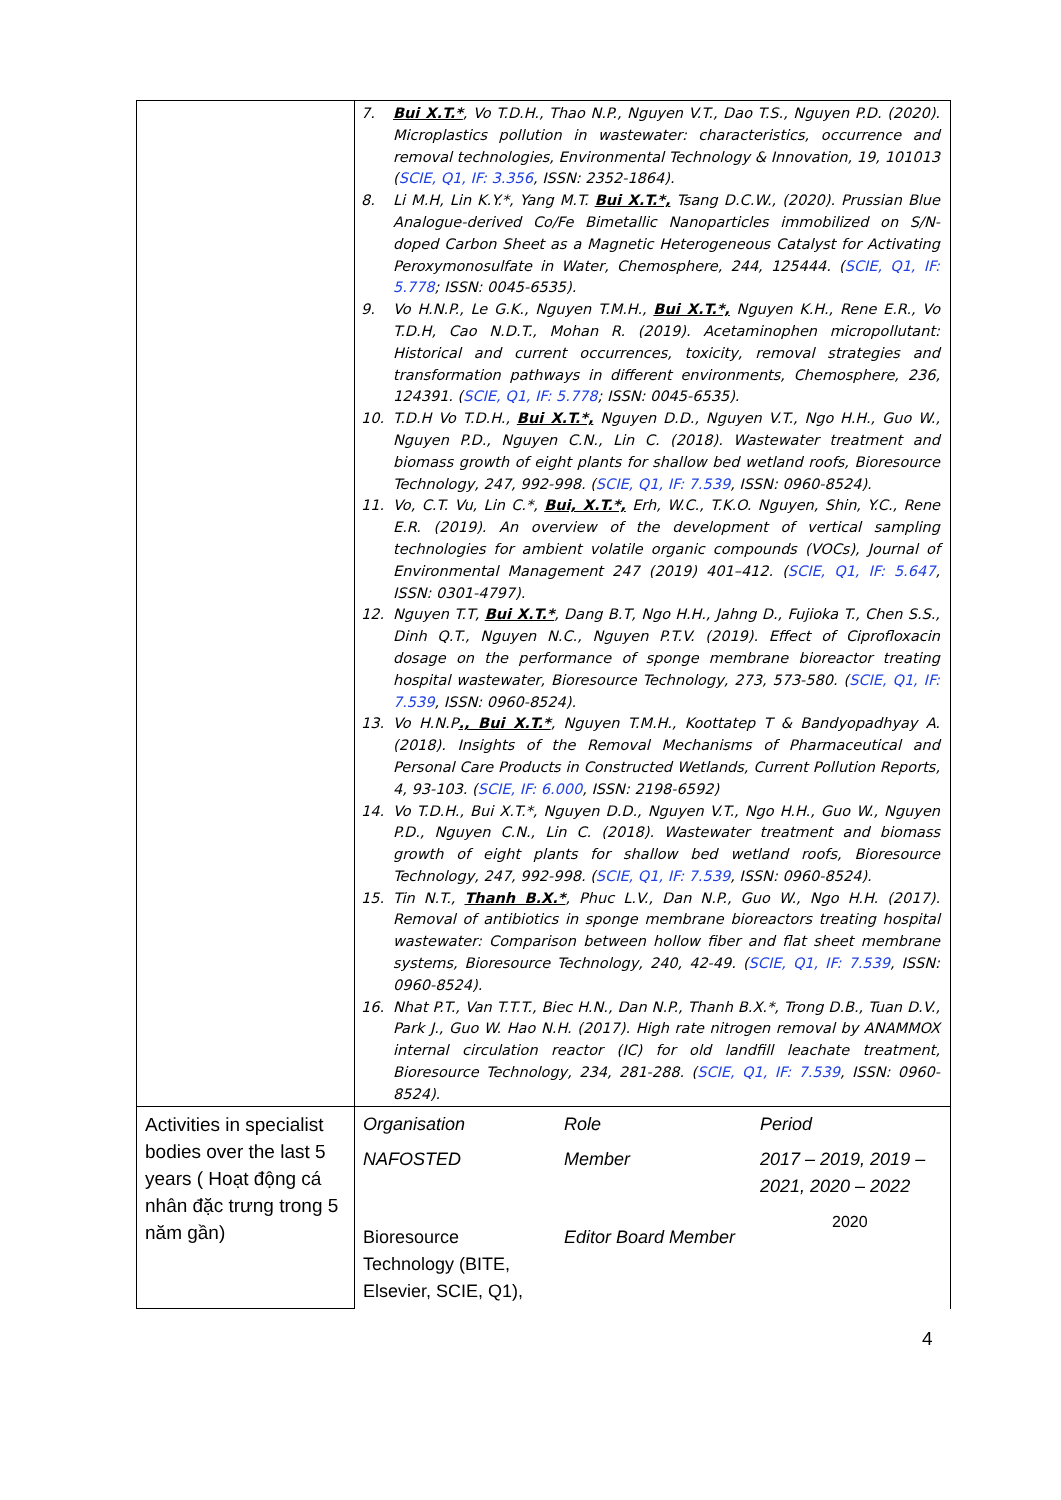| | 7. Bui X.T.* , Vo T.D.H., Thao N.P., Nguyen V.T., Dao T.S., Nguyen P.D. (2020). Microplastics pollution in wastewater: characteristics, occurrence and removal technologies, Environmental Technology & Innovation, 19, 101013 ( SCIE, Q1, IF: 3.356 , ISSN: 2352-1864). 8. Li M.H, Lin K.Y.*, Yang M.T. Bui X.T.*, Tsang D.C.W., (2020). Prussian Blue Analogue-derived Co/Fe Bimetallic Nanoparticles immobilized on S/N-doped Carbon Sheet as a Magnetic Heterogeneous Catalyst for Activating Peroxymonosulfate in Water, Chemosphere, 244, 125444. ( SCIE, Q1, IF: 5.778 ; ISSN: 0045-6535). 9. Vo H.N.P., Le G.K., Nguyen T.M.H., Bui X.T.*, Nguyen K.H., Rene E.R., Vo T.D.H, Cao N.D.T., Mohan R. (2019). Acetaminophen micropollutant: Historical and current occurrences, toxicity, removal strategies and transformation pathways in different environments, Chemosphere, 236, 124391. ( SCIE, Q1, IF: 5.778 ; ISSN: 0045-6535). 10. T.D.H Vo T.D.H., Bui X.T.*, Nguyen D.D., Nguyen V.T., Ngo H.H., Guo W., Nguyen P.D., Nguyen C.N., Lin C. (2018). Wastewater treatment and biomass growth of eight plants for shallow bed wetland roofs, Bioresource Technology, 247, 992-998. ( SCIE, Q1, IF: 7.539 , ISSN: 0960-8524). 11. Vo, C.T. Vu, Lin C.*, Bui, X.T.*, Erh, W.C., T.K.O. Nguyen, Shin, Y.C., Rene E.R. (2019). An overview of the development of vertical sampling technologies for ambient volatile organic compounds (VOCs), Journal of Environmental Management 247 (2019) 401–412. ( SCIE, Q1, IF: 5.647 , ISSN: 0301-4797). 12. Nguyen T.T, Bui X.T.* , Dang B.T, Ngo H.H., Jahng D., Fujioka T., Chen S.S., Dinh Q.T., Nguyen N.C., Nguyen P.T.V. (2019). Effect of Ciprofloxacin dosage on the performance of sponge membrane bioreactor treating hospital wastewater, Bioresource Technology, 273, 573-580. ( SCIE, Q1, IF: 7.539 , ISSN: 0960-8524). 13. Vo H.N.P ., Bui X.T.* , Nguyen T.M.H., Koottatep T & Bandyopadhyay A. (2018). Insights of the Removal Mechanisms of Pharmaceutical and Personal Care Products in Constructed Wetlands, Current Pollution Reports, 4, 93-103. ( SCIE, IF: 6.000 , ISSN: 2198-6592) 14. Vo T.D.H., Bui X.T.*, Nguyen D.D., Nguyen V.T., Ngo H.H., Guo W., Nguyen P.D., Nguyen C.N., Lin C. (2018). Wastewater treatment and biomass growth of eight plants for shallow bed wetland roofs, Bioresource Technology, 247, 992-998. ( SCIE, Q1, IF: 7.539 , ISSN: 0960-8524). 15. Tin N.T., Thanh B.X.* , Phuc L.V., Dan N.P., Guo W., Ngo H.H. (2017). Removal of antibiotics in sponge membrane bioreactors treating hospital wastewater: Comparison between hollow fiber and flat sheet membrane systems, Bioresource Technology, 240, 42-49. ( SCIE, Q1, IF: 7.539 , ISSN: 0960-8524). 16. Nhat P.T., Van T.T.T., Biec H.N., Dan N.P., Thanh B.X.*, Trong D.B., Tuan D.V., Park J., Guo W. Hao N.H. (2017). High rate nitrogen removal by ANAMMOX internal circulation reactor (IC) for old landfill leachate treatment, Bioresource Technology, 234, 281-288. ( SCIE, Q1, IF: 7.539 , ISSN: 0960-8524). |
| Activities in specialist bodies over the last 5 years ( Hoạt động cá nhân đặc trưng trong 5 năm gần) | / Organisation / Role / Period / / NAFOSTED / Member / 2017 – 2019, 2019 – 2021, 2020 – 2022 / / Bioresource Technology (BITE, Elsevier, SCIE, Q1), / Editor Board Member / 2020 / |
4